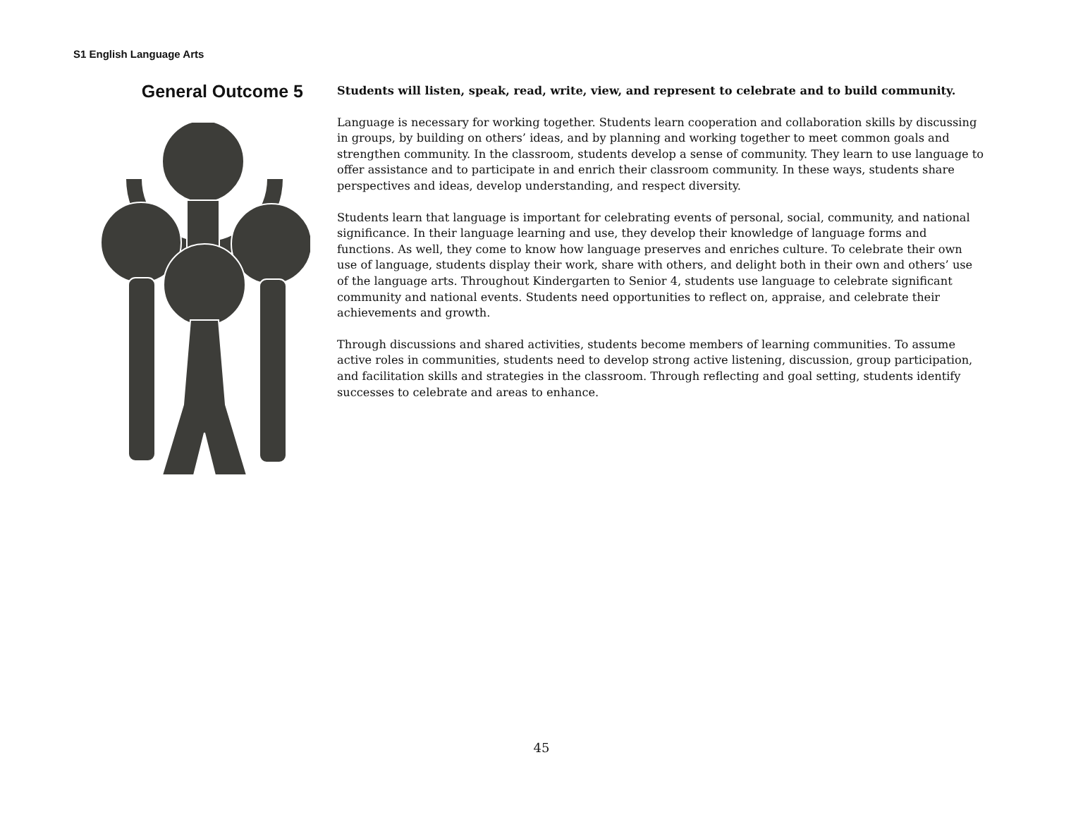S1 English Language Arts
General Outcome 5
Students will listen, speak, read, write, view, and represent to celebrate and to build community.
Language is necessary for working together. Students learn cooperation and collaboration skills by discussing in groups, by building on others’ ideas, and by planning and working together to meet common goals and strengthen community. In the classroom, students develop a sense of community. They learn to use language to offer assistance and to participate in and enrich their classroom community. In these ways, students share perspectives and ideas, develop understanding, and respect diversity.
Students learn that language is important for celebrating events of personal, social, community, and national significance. In their language learning and use, they develop their knowledge of language forms and functions. As well, they come to know how language preserves and enriches culture. To celebrate their own use of language, students display their work, share with others, and delight both in their own and others’ use of the language arts. Throughout Kindergarten to Senior 4, students use language to celebrate significant community and national events. Students need opportunities to reflect on, appraise, and celebrate their achievements and growth.
Through discussions and shared activities, students become members of learning communities. To assume active roles in communities, students need to develop strong active listening, discussion, group participation, and facilitation skills and strategies in the classroom. Through reflecting and goal setting, students identify successes to celebrate and areas to enhance.
45